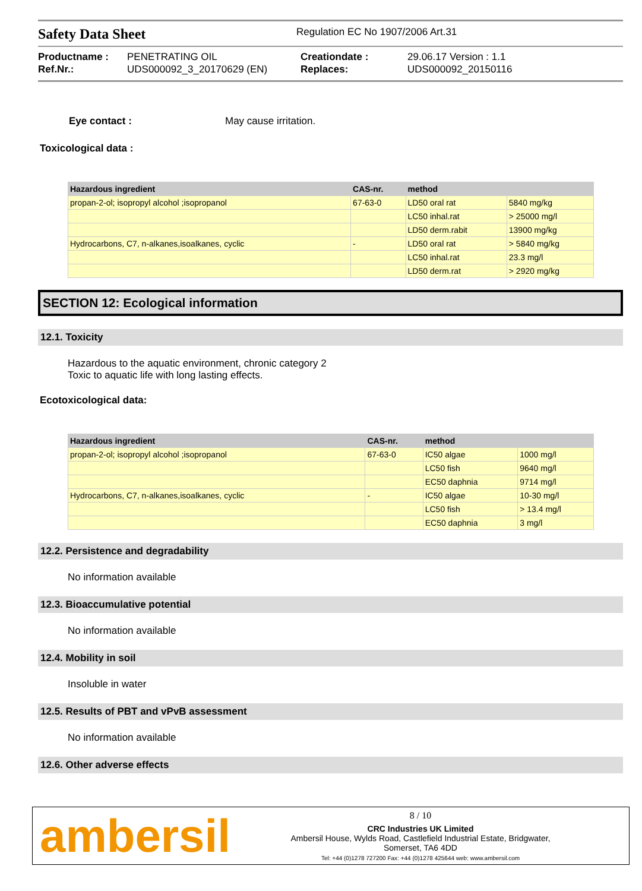Safety Data Sheet
Regulation EC No 1907/2006 Art.31
Productname : PENETRATING OIL Creationdate : 29.06.17 Version : 1.1 Ref.Nr.: UDS000092_3_20170629 (EN) Replaces: UDS000092_20150116
Eye contact : May cause irritation.
Toxicological data :
| Hazardous ingredient | CAS-nr. | method | |
| --- | --- | --- | --- |
| propan-2-ol; isopropyl alcohol ;isopropanol | 67-63-0 | LD50 oral rat | 5840 mg/kg |
| | | LC50 inhal.rat | > 25000 mg/l |
| | | LD50 derm.rabit | 13900 mg/kg |
| Hydrocarbons, C7, n-alkanes,isoalkanes, cyclic | - | LD50 oral rat | > 5840 mg/kg |
| | | LC50 inhal.rat | 23.3 mg/l |
| | | LD50 derm.rat | > 2920 mg/kg |
SECTION 12: Ecological information
12.1. Toxicity
Hazardous to the aquatic environment, chronic category 2
Toxic to aquatic life with long lasting effects.
Ecotoxicological data:
| Hazardous ingredient | CAS-nr. | method | |
| --- | --- | --- | --- |
| propan-2-ol; isopropyl alcohol ;isopropanol | 67-63-0 | IC50 algae | 1000 mg/l |
| | | LC50 fish | 9640 mg/l |
| | | EC50 daphnia | 9714 mg/l |
| Hydrocarbons, C7, n-alkanes,isoalkanes, cyclic | - | IC50 algae | 10-30 mg/l |
| | | LC50 fish | > 13.4 mg/l |
| | | EC50 daphnia | 3 mg/l |
12.2. Persistence and degradability
No information available
12.3. Bioaccumulative potential
No information available
12.4. Mobility in soil
Insoluble in water
12.5. Results of PBT and vPvB assessment
No information available
12.6. Other adverse effects
ambersil
8 / 10
CRC Industries UK Limited
Ambersil House, Wylds Road, Castlefield Industrial Estate, Bridgwater,
Somerset, TA6 4DD
Tel: +44 (0)1278 727200 Fax: +44 (0)1278 425644 web: www.ambersil.com